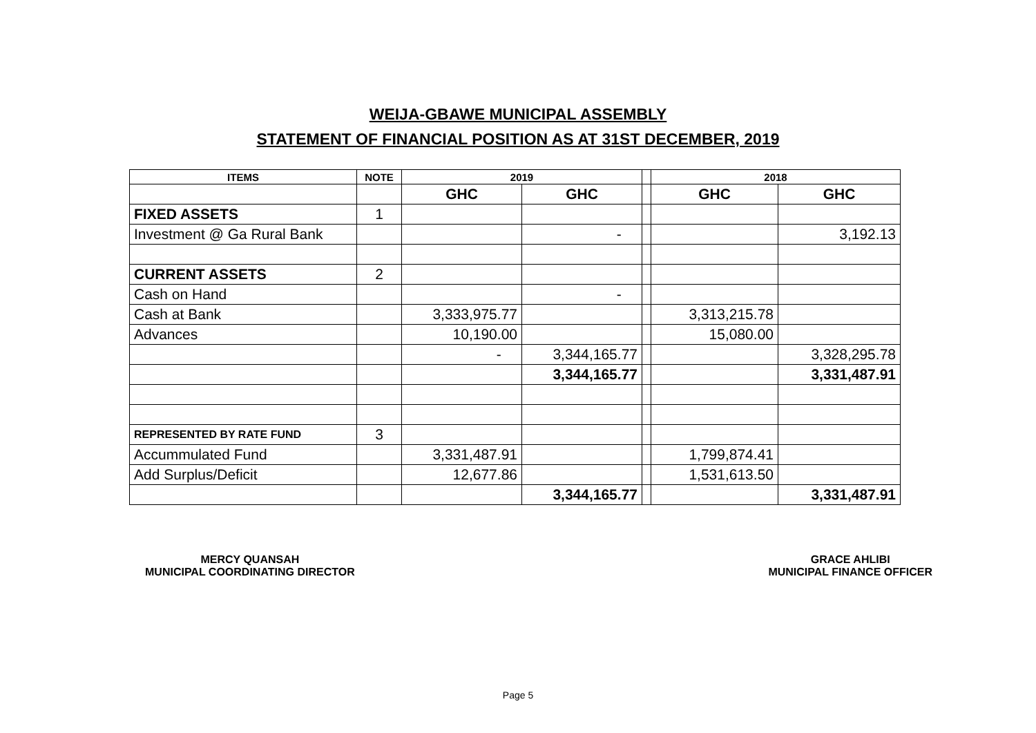WEIJA-GBAWE MUNICIPAL ASSEMBLY
STATEMENT OF FINANCIAL POSITION AS AT 31ST DECEMBER, 2019
| ITEMS | NOTE | 2019 | | | 2018 | |
| --- | --- | --- | --- | --- | --- | --- |
| | | GHC | GHC | | GHC | GHC |
| FIXED ASSETS | 1 | | | | | |
| Investment @ Ga Rural Bank | | | - | | | 3,192.13 |
| CURRENT ASSETS | 2 | | | | | |
| Cash on Hand | | | - | | | |
| Cash at Bank | | 3,333,975.77 | | | 3,313,215.78 | |
| Advances | | 10,190.00 | | | 15,080.00 | |
| | | - | 3,344,165.77 | | | 3,328,295.78 |
| | | | 3,344,165.77 | | | 3,331,487.91 |
| REPRESENTED BY RATE FUND | 3 | | | | | |
| Accummulated Fund | | 3,331,487.91 | | | 1,799,874.41 | |
| Add Surplus/Deficit | | 12,677.86 | | | 1,531,613.50 | |
| | | | 3,344,165.77 | | | 3,331,487.91 |
MERCY QUANSAH
MUNICIPAL COORDINATING DIRECTOR
GRACE AHLIBI
MUNICIPAL FINANCE OFFICER
Page 5